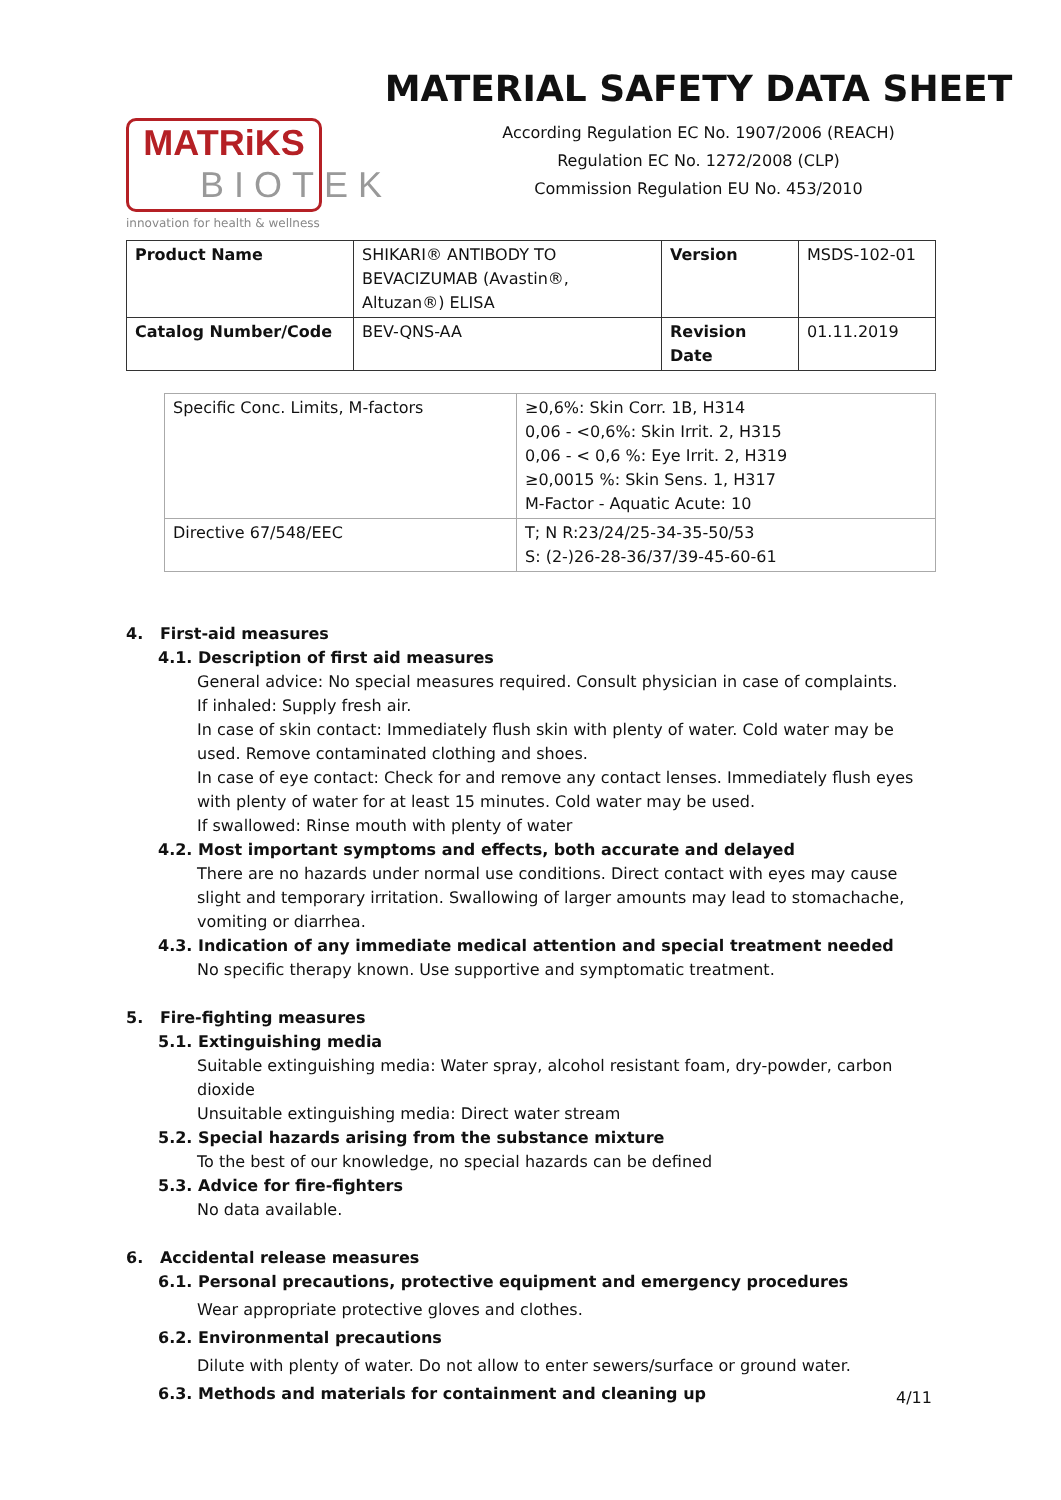MATRiKS
BIOTEK
innovation for health & wellness
MATERIAL SAFETY DATA SHEET
According Regulation EC No. 1907/2006 (REACH)
Regulation EC No. 1272/2008 (CLP)
Commission Regulation EU No. 453/2010
| Product Name | SHIKARI® ANTIBODY TO BEVACIZUMAB (Avastin®, Altuzan®) ELISA | Version | MSDS-102-01 |
| Catalog Number/Code | BEV-QNS-AA | Revision Date | 01.11.2019 |
| Specific Conc. Limits, M-factors | ≥0,6%: Skin Corr. 1B, H314 0,06 - <0,6%: Skin Irrit. 2, H315 0,06 - < 0,6 %: Eye Irrit. 2, H319 ≥0,0015 %: Skin Sens. 1, H317 M-Factor - Aquatic Acute: 10 |
| Directive 67/548/EEC | T; N R:23/24/25-34-35-50/53 S: (2-)26-28-36/37/39-45-60-61 |
4. First-aid measures
4.1. Description of first aid measures
General advice: No special measures required. Consult physician in case of complaints.
If inhaled: Supply fresh air.
In case of skin contact: Immediately flush skin with plenty of water. Cold water may be used. Remove contaminated clothing and shoes.
In case of eye contact: Check for and remove any contact lenses. Immediately flush eyes with plenty of water for at least 15 minutes. Cold water may be used.
If swallowed: Rinse mouth with plenty of water
4.2. Most important symptoms and effects, both accurate and delayed
There are no hazards under normal use conditions. Direct contact with eyes may cause slight and temporary irritation. Swallowing of larger amounts may lead to stomachache, vomiting or diarrhea.
4.3. Indication of any immediate medical attention and special treatment needed
No specific therapy known. Use supportive and symptomatic treatment.
5. Fire-fighting measures
5.1. Extinguishing media
Suitable extinguishing media: Water spray, alcohol resistant foam, dry-powder, carbon dioxide
Unsuitable extinguishing media: Direct water stream
5.2. Special hazards arising from the substance mixture
To the best of our knowledge, no special hazards can be defined
5.3. Advice for fire-fighters
No data available.
6. Accidental release measures
6.1. Personal precautions, protective equipment and emergency procedures
Wear appropriate protective gloves and clothes.
6.2. Environmental precautions
Dilute with plenty of water. Do not allow to enter sewers/surface or ground water.
6.3. Methods and materials for containment and cleaning up
4/11